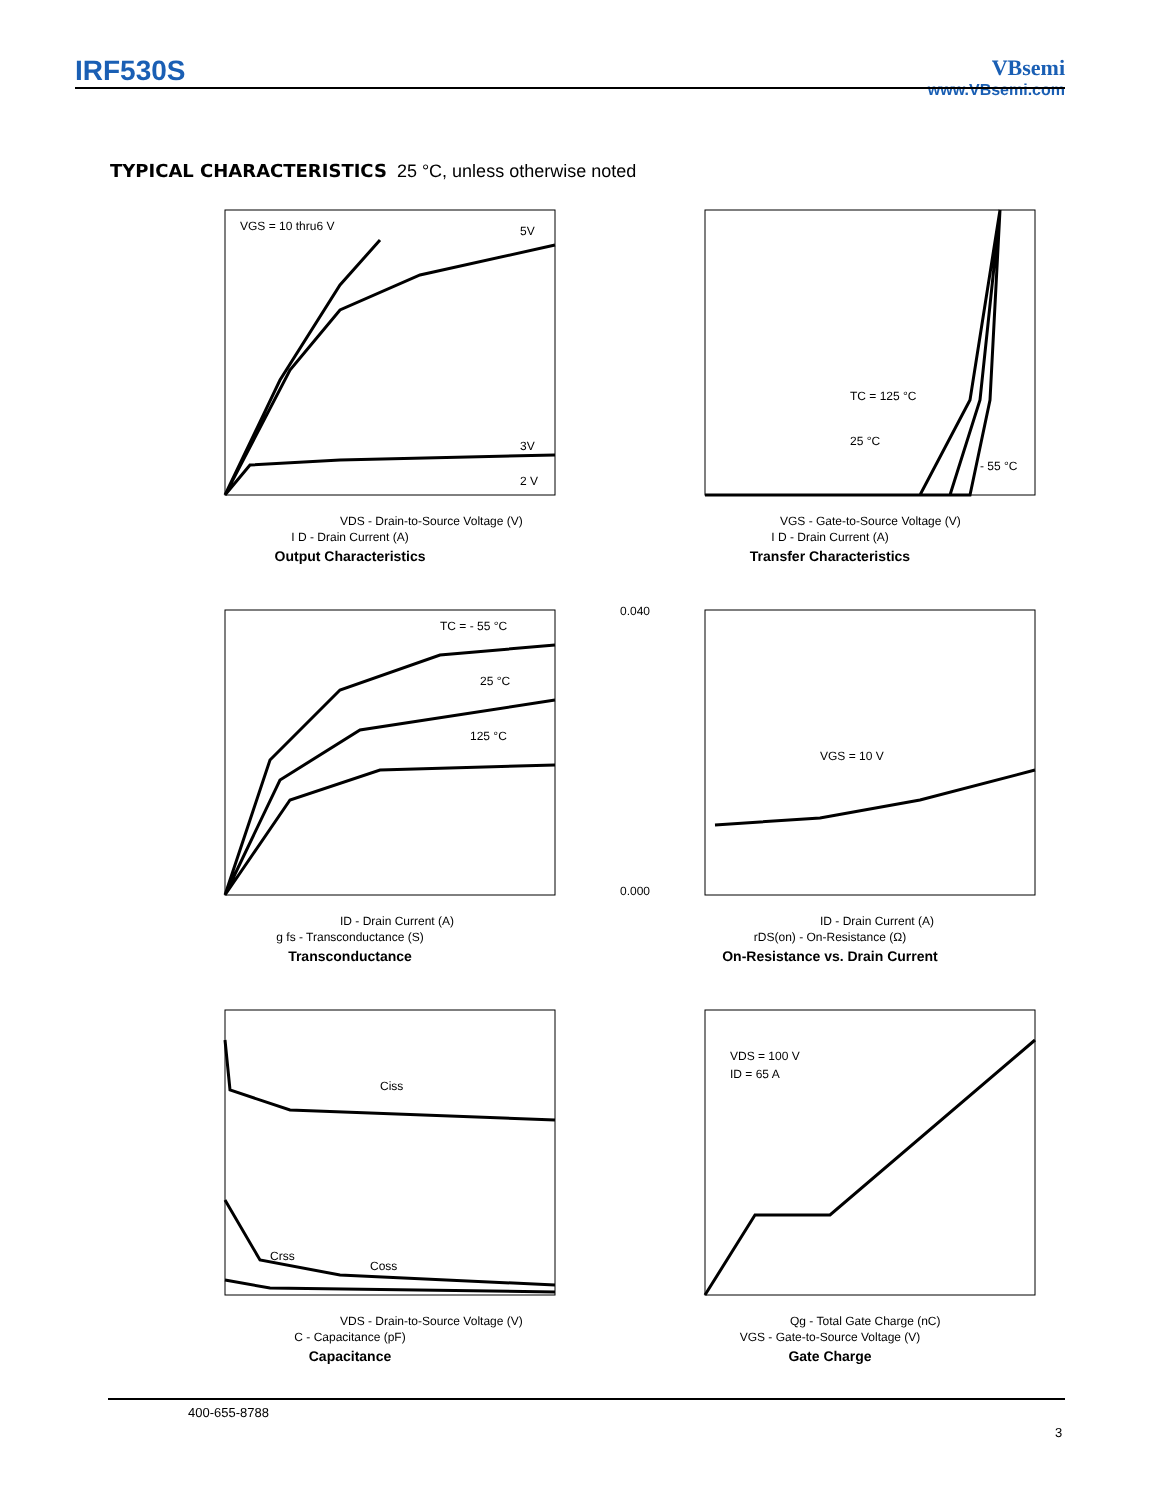IRF530S
VBsemi
www.VBsemi.com
TYPICAL CHARACTERISTICS 25 °C, unless otherwise noted
VGS = 10 thru6 V
5V
3V
2 V
VDS - Drain-to-Source Voltage (V)
I D - Drain Current (A)
Output Characteristics
TC = 125 °C
25 °C
- 55 °C
VGS - Gate-to-Source Voltage (V)
I D - Drain Current (A)
Transfer Characteristics
TC = - 55 °C
25 °C
125 °C
ID - Drain Current (A)
g fs - Transconductance (S)
Transconductance
VGS = 10 V
0.040
0.000
ID - Drain Current (A)
rDS(on) - On-Resistance (Ω)
On-Resistance vs. Drain Current
Ciss
Crss
Coss
VDS - Drain-to-Source Voltage (V)
C - Capacitance (pF)
Capacitance
VDS = 100 V
ID = 65 A
Qg - Total Gate Charge (nC)
VGS - Gate-to-Source Voltage (V)
Gate Charge
400-655-8788
3